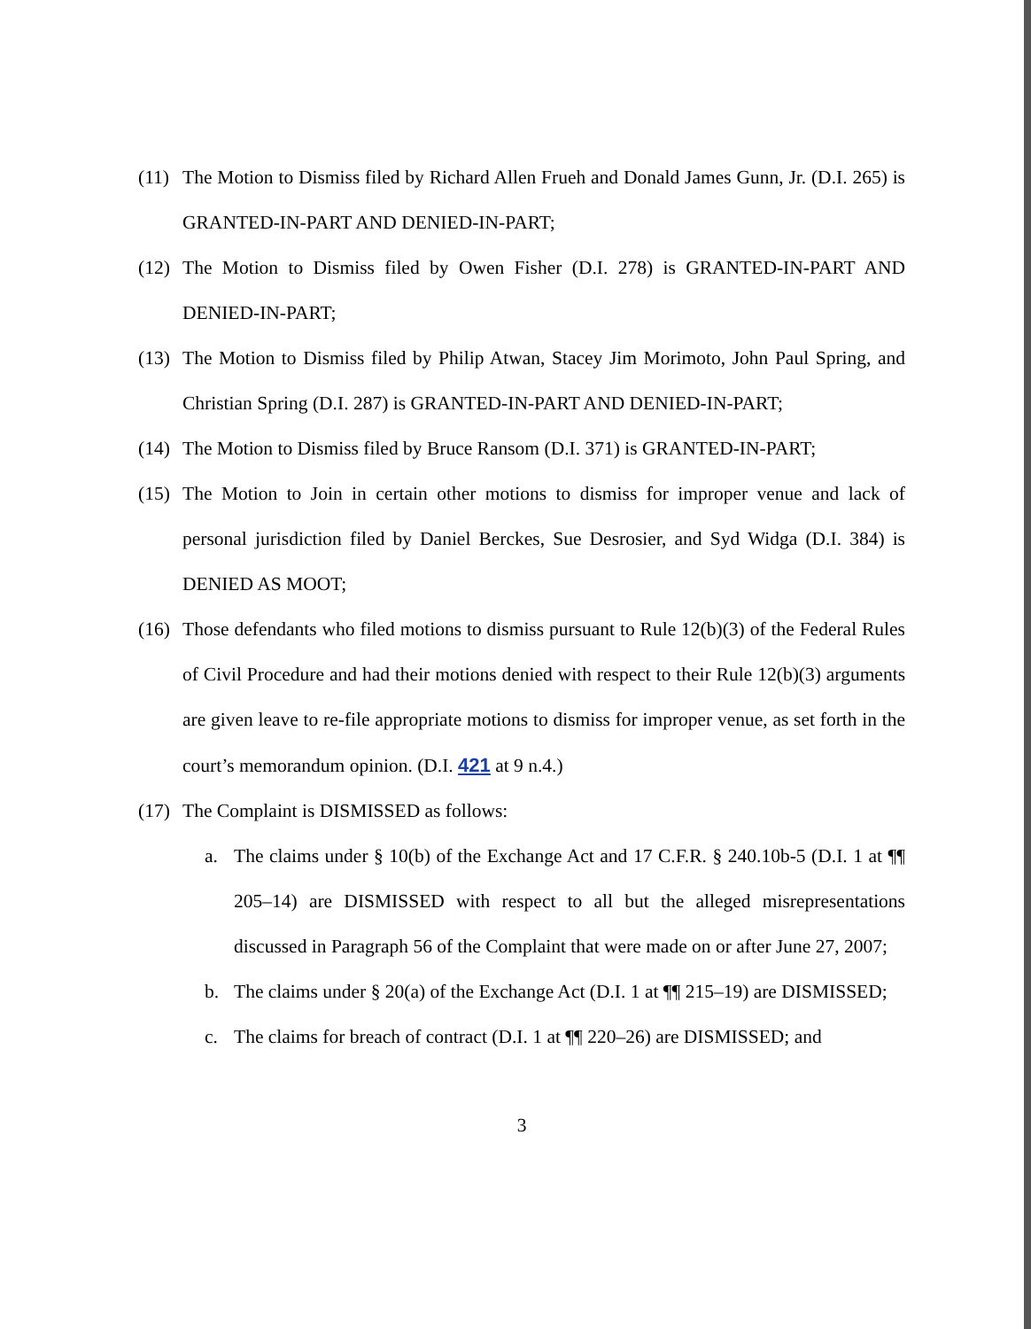(11) The Motion to Dismiss filed by Richard Allen Frueh and Donald James Gunn, Jr. (D.I. 265) is GRANTED-IN-PART AND DENIED-IN-PART;
(12) The Motion to Dismiss filed by Owen Fisher (D.I. 278) is GRANTED-IN-PART AND DENIED-IN-PART;
(13) The Motion to Dismiss filed by Philip Atwan, Stacey Jim Morimoto, John Paul Spring, and Christian Spring (D.I. 287) is GRANTED-IN-PART AND DENIED-IN-PART;
(14) The Motion to Dismiss filed by Bruce Ransom (D.I. 371) is GRANTED-IN-PART;
(15) The Motion to Join in certain other motions to dismiss for improper venue and lack of personal jurisdiction filed by Daniel Berckes, Sue Desrosier, and Syd Widga (D.I. 384) is DENIED AS MOOT;
(16) Those defendants who filed motions to dismiss pursuant to Rule 12(b)(3) of the Federal Rules of Civil Procedure and had their motions denied with respect to their Rule 12(b)(3) arguments are given leave to re-file appropriate motions to dismiss for improper venue, as set forth in the court’s memorandum opinion. (D.I. 421 at 9 n.4.)
(17) The Complaint is DISMISSED as follows:
a. The claims under § 10(b) of the Exchange Act and 17 C.F.R. § 240.10b-5 (D.I. 1 at ¶¶ 205–14) are DISMISSED with respect to all but the alleged misrepresentations discussed in Paragraph 56 of the Complaint that were made on or after June 27, 2007;
b. The claims under § 20(a) of the Exchange Act (D.I. 1 at ¶¶ 215–19) are DISMISSED;
c. The claims for breach of contract (D.I. 1 at ¶¶ 220–26) are DISMISSED; and
3